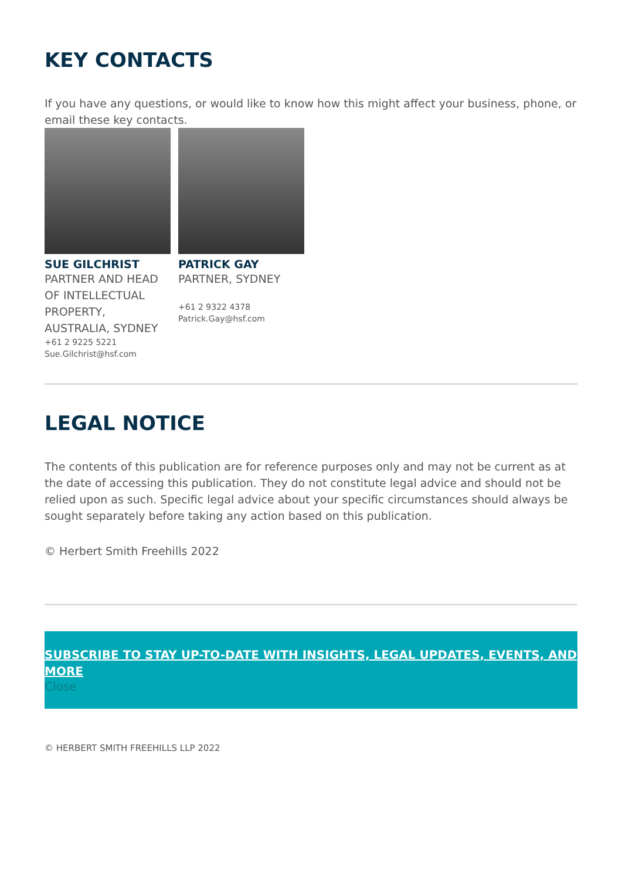KEY CONTACTS
If you have any questions, or would like to know how this might affect your business, phone, or email these key contacts.
SUE GILCHRIST
PARTNER AND HEAD OF INTELLECTUAL PROPERTY, AUSTRALIA, SYDNEY
+61 2 9225 5221
Sue.Gilchrist@hsf.com
PATRICK GAY
PARTNER, SYDNEY
+61 2 9322 4378
Patrick.Gay@hsf.com
LEGAL NOTICE
The contents of this publication are for reference purposes only and may not be current as at the date of accessing this publication. They do not constitute legal advice and should not be relied upon as such. Specific legal advice about your specific circumstances should always be sought separately before taking any action based on this publication.
© Herbert Smith Freehills 2022
SUBSCRIBE TO STAY UP-TO-DATE WITH INSIGHTS, LEGAL UPDATES, EVENTS, AND MORE
Close
© HERBERT SMITH FREEHILLS LLP 2022